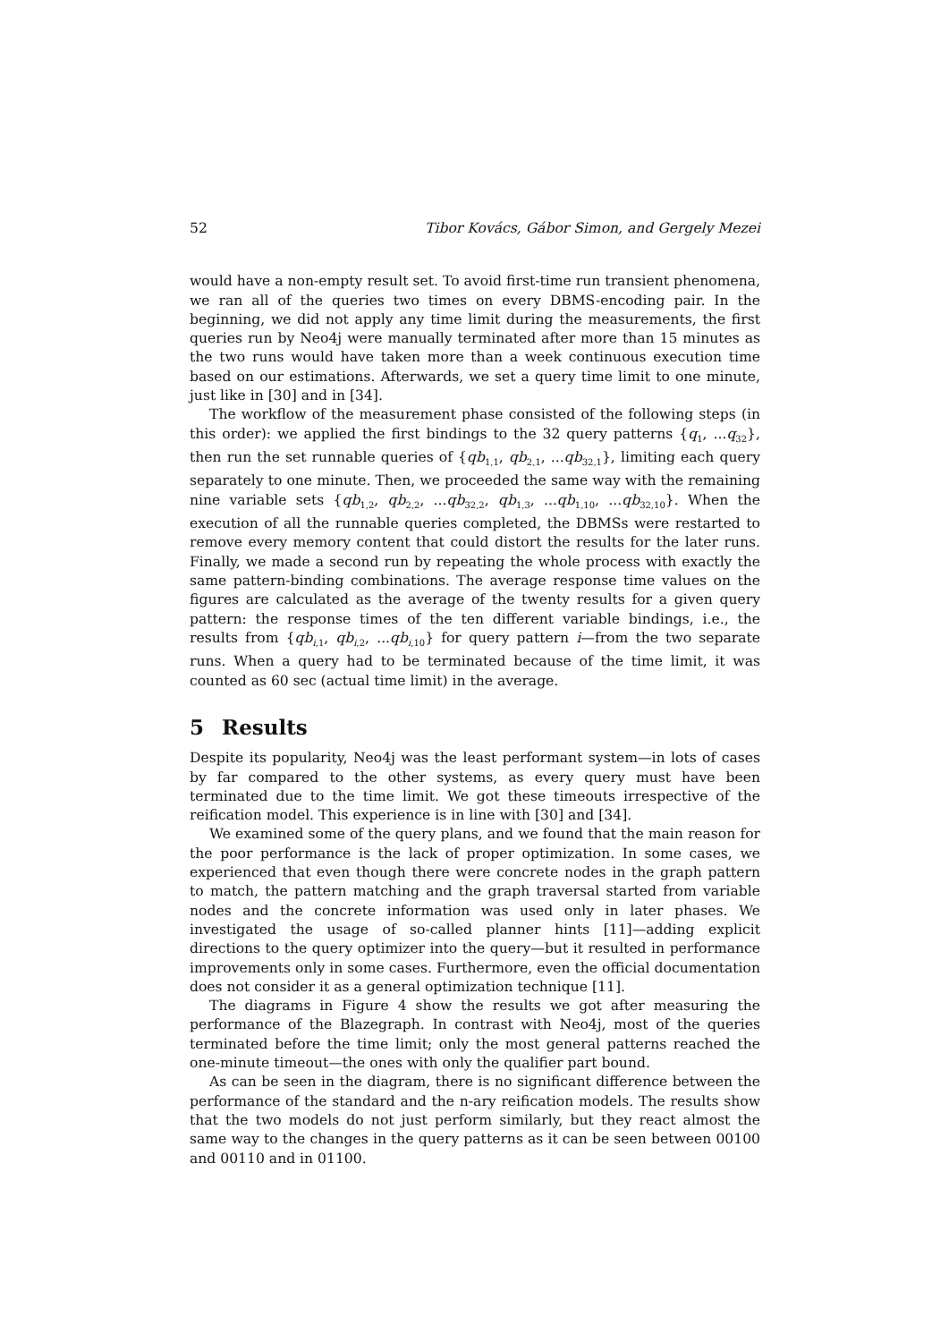52 Tibor Kovács, Gábor Simon, and Gergely Mezei
would have a non-empty result set. To avoid first-time run transient phenomena, we ran all of the queries two times on every DBMS-encoding pair. In the beginning, we did not apply any time limit during the measurements, the first queries run by Neo4j were manually terminated after more than 15 minutes as the two runs would have taken more than a week continuous execution time based on our estimations. Afterwards, we set a query time limit to one minute, just like in [30] and in [34].
The workflow of the measurement phase consisted of the following steps (in this order): we applied the first bindings to the 32 query patterns {q<sub>1</sub>, ...q<sub>32</sub>}, then run the set runnable queries of {qb<sub>1,1</sub>, qb<sub>2,1</sub>, ...qb<sub>32,1</sub>}, limiting each query separately to one minute. Then, we proceeded the same way with the remaining nine variable sets {qb<sub>1,2</sub>, qb<sub>2,2</sub>, ...qb<sub>32,2</sub>, qb<sub>1,3</sub>, ...qb<sub>1,10</sub>, ...qb<sub>32,10</sub>}. When the execution of all the runnable queries completed, the DBMSs were restarted to remove every memory content that could distort the results for the later runs. Finally, we made a second run by repeating the whole process with exactly the same pattern-binding combinations. The average response time values on the figures are calculated as the average of the twenty results for a given query pattern: the response times of the ten different variable bindings, i.e., the results from {qb<sub>i,1</sub>, qb<sub>i,2</sub>, ...qb<sub>i,10</sub>} for query pattern i—from the two separate runs. When a query had to be terminated because of the time limit, it was counted as 60 sec (actual time limit) in the average.
5 Results
Despite its popularity, Neo4j was the least performant system—in lots of cases by far compared to the other systems, as every query must have been terminated due to the time limit. We got these timeouts irrespective of the reification model. This experience is in line with [30] and [34].
We examined some of the query plans, and we found that the main reason for the poor performance is the lack of proper optimization. In some cases, we experienced that even though there were concrete nodes in the graph pattern to match, the pattern matching and the graph traversal started from variable nodes and the concrete information was used only in later phases. We investigated the usage of so-called planner hints [11]—adding explicit directions to the query optimizer into the query—but it resulted in performance improvements only in some cases. Furthermore, even the official documentation does not consider it as a general optimization technique [11].
The diagrams in Figure 4 show the results we got after measuring the performance of the Blazegraph. In contrast with Neo4j, most of the queries terminated before the time limit; only the most general patterns reached the one-minute timeout—the ones with only the qualifier part bound.
As can be seen in the diagram, there is no significant difference between the performance of the standard and the n-ary reification models. The results show that the two models do not just perform similarly, but they react almost the same way to the changes in the query patterns as it can be seen between 00100 and 00110 and in 01100.